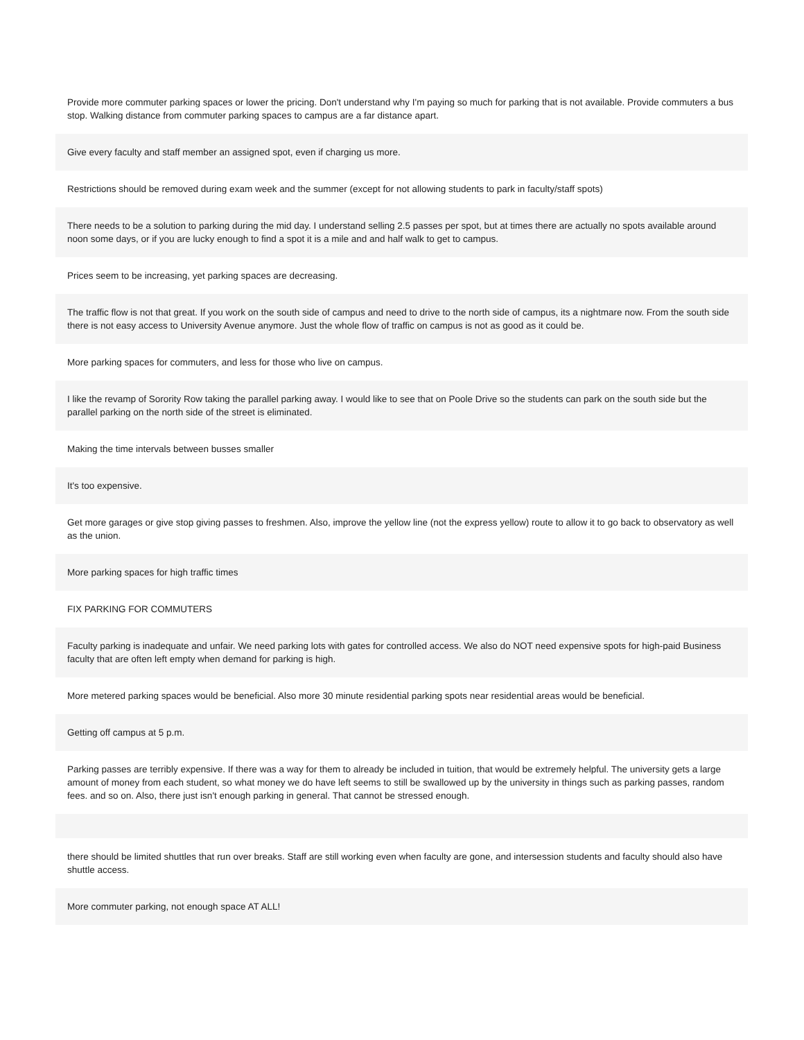Provide more commuter parking spaces or lower the pricing. Don't understand why I'm paying so much for parking that is not available. Provide commuters a bus stop. Walking distance from commuter parking spaces to campus are a far distance apart.
Give every faculty and staff member an assigned spot, even if charging us more.
Restrictions should be removed during exam week and the summer (except for not allowing students to park in faculty/staff spots)
There needs to be a solution to parking during the mid day. I understand selling 2.5 passes per spot, but at times there are actually no spots available around noon some days, or if you are lucky enough to find a spot it is a mile and and half walk to get to campus.
Prices seem to be increasing, yet parking spaces are decreasing.
The traffic flow is not that great. If you work on the south side of campus and need to drive to the north side of campus, its a nightmare now. From the south side there is not easy access to University Avenue anymore. Just the whole flow of traffic on campus is not as good as it could be.
More parking spaces for commuters, and less for those who live on campus.
I like the revamp of Sorority Row taking the parallel parking away. I would like to see that on Poole Drive so the students can park on the south side but the parallel parking on the north side of the street is eliminated.
Making the time intervals between busses smaller
It's too expensive.
Get more garages or give stop giving passes to freshmen. Also, improve the yellow line (not the express yellow) route to allow it to go back to observatory as well as the union.
More parking spaces for high traffic times
FIX PARKING FOR COMMUTERS
Faculty parking is inadequate and unfair. We need parking lots with gates for controlled access. We also do NOT need expensive spots for high-paid Business faculty that are often left empty when demand for parking is high.
More metered parking spaces would be beneficial. Also more 30 minute residential parking spots near residential areas would be beneficial.
Getting off campus at 5 p.m.
Parking passes are terribly expensive. If there was a way for them to already be included in tuition, that would be extremely helpful. The university gets a large amount of money from each student, so what money we do have left seems to still be swallowed up by the university in things such as parking passes, random fees. and so on. Also, there just isn't enough parking in general. That cannot be stressed enough.
there should be limited shuttles that run over breaks. Staff are still working even when faculty are gone, and intersession students and faculty should also have shuttle access.
More commuter parking, not enough space AT ALL!